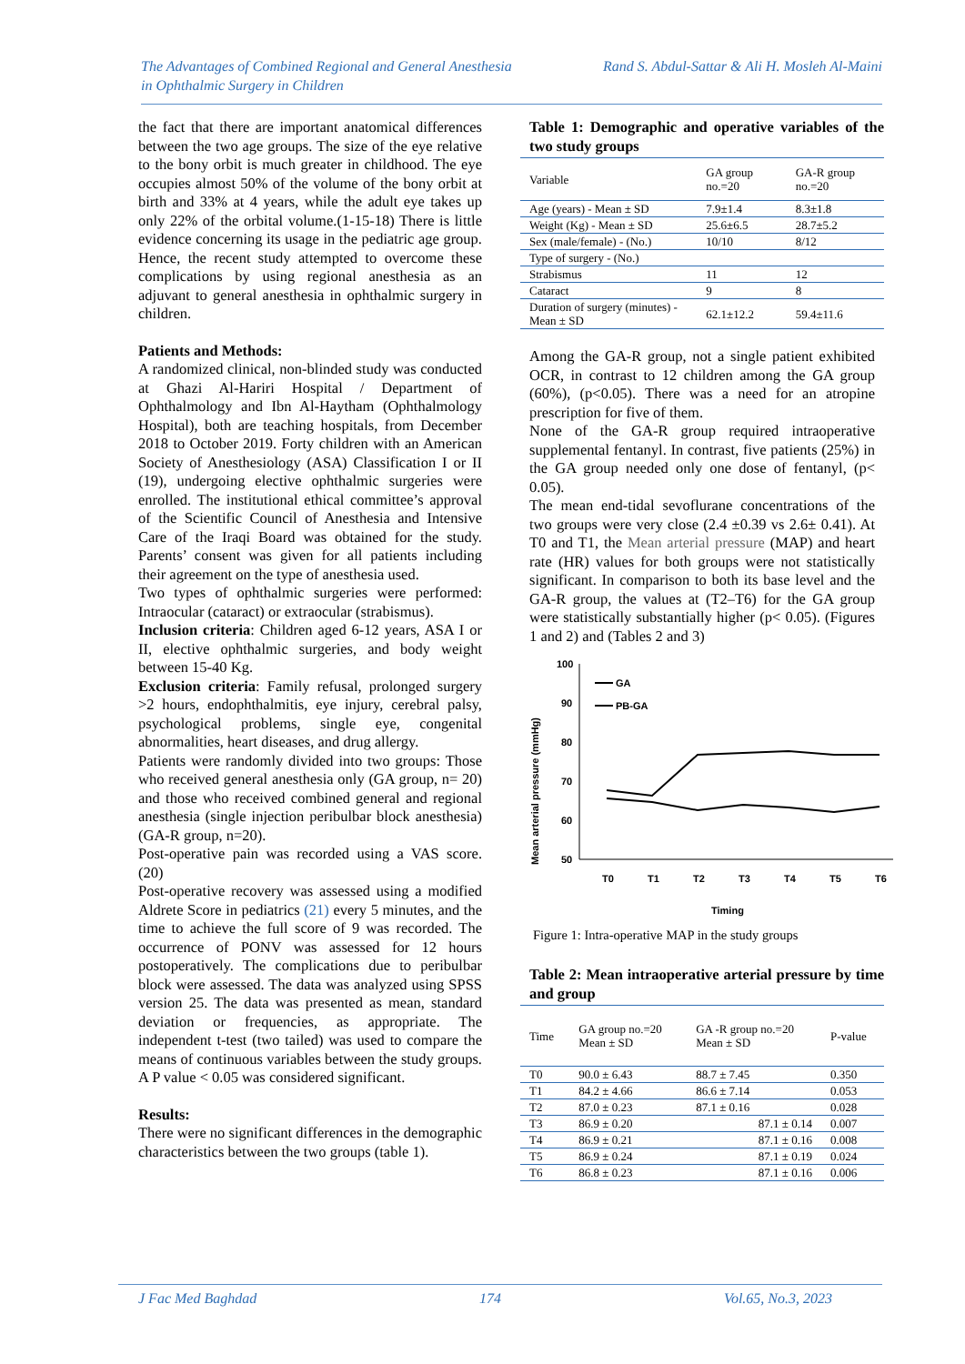Rand S. Abdul-Sattar & Ali H. Mosleh Al-Maini The Advantages of Combined Regional and General Anesthesia
in Ophthalmic Surgery in Children
the fact that there are important anatomical differences between the two age groups. The size of the eye relative to the bony orbit is much greater in childhood. The eye occupies almost 50% of the volume of the bony orbit at birth and 33% at 4 years, while the adult eye takes up only 22% of the orbital volume.(1-15-18) There is little evidence concerning its usage in the pediatric age group. Hence, the recent study attempted to overcome these complications by using regional anesthesia as an adjuvant to general anesthesia in ophthalmic surgery in children.
Patients and Methods:
A randomized clinical, non-blinded study was conducted at Ghazi Al-Hariri Hospital / Department of Ophthalmology and Ibn Al-Haytham (Ophthalmology Hospital), both are teaching hospitals, from December 2018 to October 2019. Forty children with an American Society of Anesthesiology (ASA) Classification I or II (19), undergoing elective ophthalmic surgeries were enrolled. The institutional ethical committee’s approval of the Scientific Council of Anesthesia and Intensive Care of the Iraqi Board was obtained for the study. Parents’ consent was given for all patients including their agreement on the type of anesthesia used.
Two types of ophthalmic surgeries were performed: Intraocular (cataract) or extraocular (strabismus).
Inclusion criteria: Children aged 6-12 years, ASA I or II, elective ophthalmic surgeries, and body weight between 15-40 Kg.
Exclusion criteria: Family refusal, prolonged surgery >2 hours, endophthalmitis, eye injury, cerebral palsy, psychological problems, single eye, congenital abnormalities, heart diseases, and drug allergy.
Patients were randomly divided into two groups: Those who received general anesthesia only (GA group, n= 20) and those who received combined general and regional anesthesia (single injection peribulbar block anesthesia) (GA-R group, n=20).
Post-operative pain was recorded using a VAS score. (20)
Post-operative recovery was assessed using a modified Aldrete Score in pediatrics (21) every 5 minutes, and the time to achieve the full score of 9 was recorded. The occurrence of PONV was assessed for 12 hours postoperatively. The complications due to peribulbar block were assessed. The data was analyzed using SPSS version 25. The data was presented as mean, standard deviation or frequencies, as appropriate. The independent t-test (two tailed) was used to compare the means of continuous variables between the study groups. A P value < 0.05 was considered significant.
Results:
There were no significant differences in the demographic characteristics between the two groups (table 1).
Table 1: Demographic and operative variables of the two study groups
| Variable | GA group no.=20 | GA-R group no.=20 |
| --- | --- | --- |
| Age (years) - Mean ± SD | 7.9±1.4 | 8.3±1.8 |
| Weight (Kg) - Mean ± SD | 25.6±6.5 | 28.7±5.2 |
| Sex (male/female) - (No.) | 10/10 | 8/12 |
| Type of surgery - (No.) | | |
| Strabismus | 11 | 12 |
| Cataract | 9 | 8 |
| Duration of surgery (minutes) - Mean ± SD | 62.1±12.2 | 59.4±11.6 |
Among the GA-R group, not a single patient exhibited OCR, in contrast to 12 children among the GA group (60%), (p<0.05). There was a need for an atropine prescription for five of them.
None of the GA-R group required intraoperative supplemental fentanyl. In contrast, five patients (25%) in the GA group needed only one dose of fentanyl, (p< 0.05).
The mean end-tidal sevoflurane concentrations of the two groups were very close (2.4 ±0.39 vs 2.6± 0.41). At T0 and T1, the Mean arterial pressure (MAP) and heart rate (HR) values for both groups were not statistically significant. In comparison to both its base level and the GA-R group, the values at (T2–T6) for the GA group were statistically substantially higher (p< 0.05). (Figures 1 and 2) and (Tables 2 and 3)
Mean arterial pressure (mmHg)
100
90
80
70
60
50
T0
T1
T2
T3
T4
T5
T6
Timing
GA
PB-GA
Figure 1: Intra-operative MAP in the study groups
Table 2: Mean intraoperative arterial pressure by time and group
| Time | GA group no.=20 Mean ± SD | GA -R group no.=20 Mean ± SD | P-value |
| --- | --- | --- | --- |
| T0 | 90.0 ± 6.43 | 88.7 ± 7.45 | 0.350 |
| T1 | 84.2 ± 4.66 | 86.6 ± 7.14 | 0.053 |
| T2 | 87.0 ± 0.23 | 87.1 ± 0.16 | 0.028 |
| T3 | 86.9 ± 0.20 | 87.1 ± 0.14 | 0.007 |
| T4 | 86.9 ± 0.21 | 87.1 ± 0.16 | 0.008 |
| T5 | 86.9 ± 0.24 | 87.1 ± 0.19 | 0.024 |
| T6 | 86.8 ± 0.23 | 87.1 ± 0.16 | 0.006 |
J Fac Med Baghdad 174 Vol.65, No.3, 2023